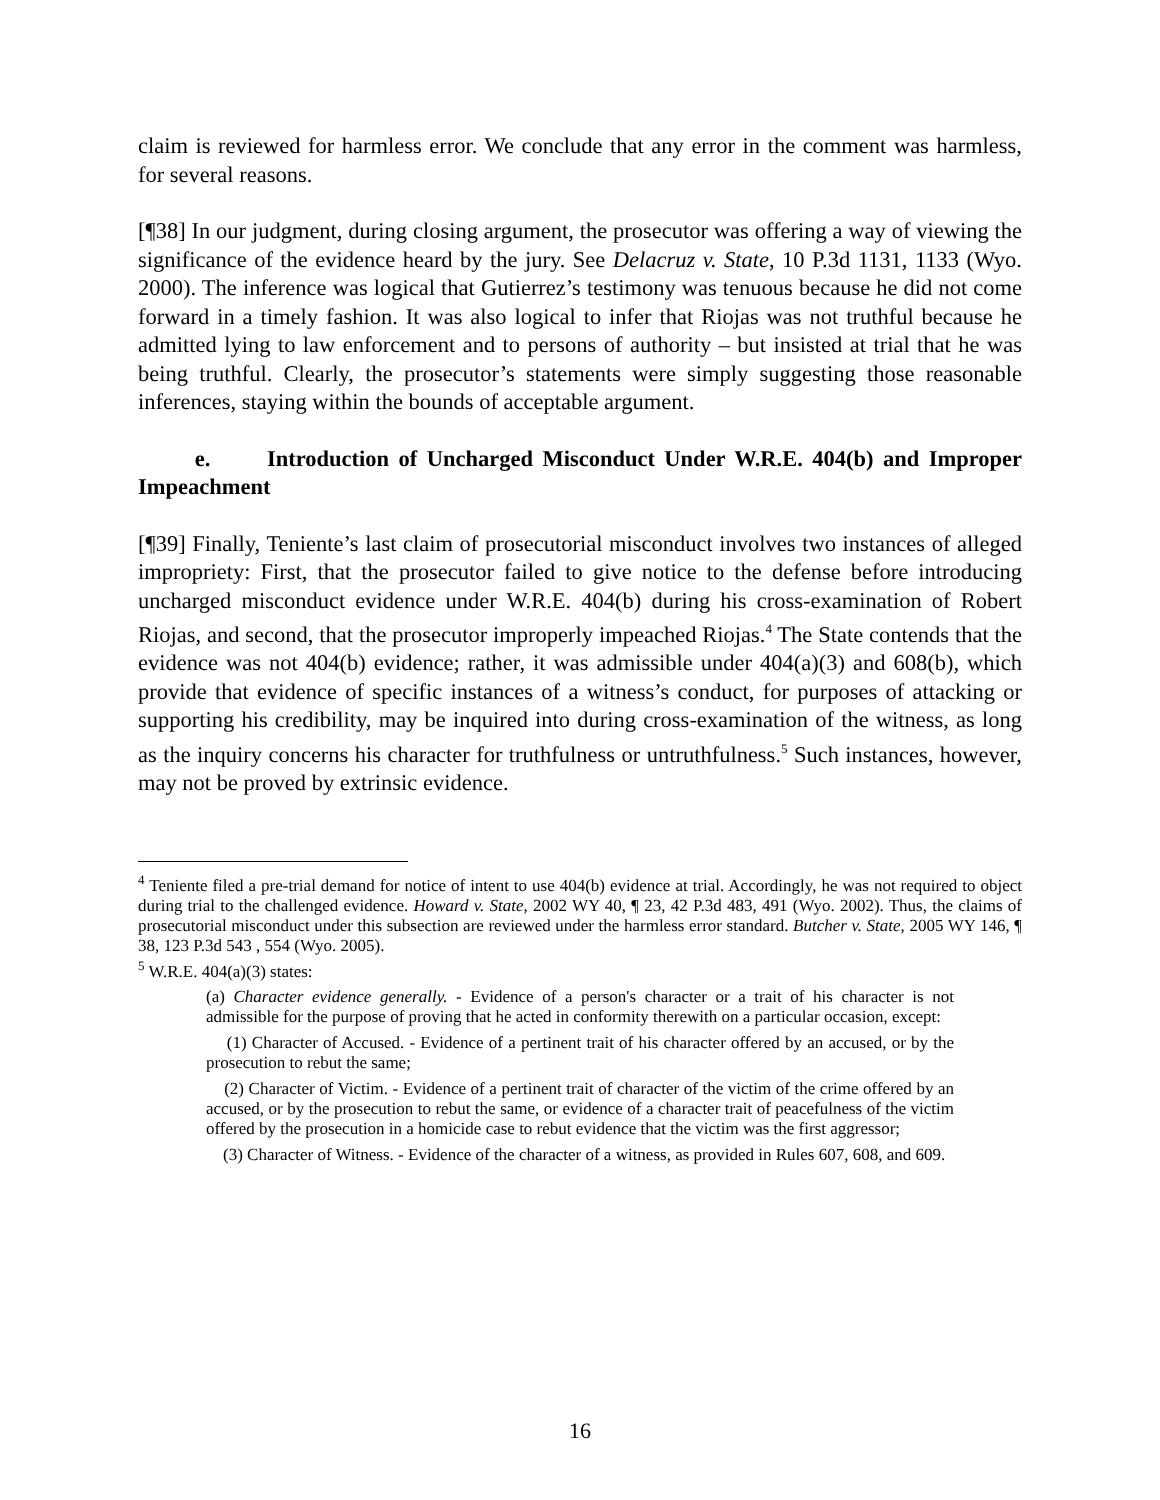claim is reviewed for harmless error. We conclude that any error in the comment was harmless, for several reasons.
[¶38] In our judgment, during closing argument, the prosecutor was offering a way of viewing the significance of the evidence heard by the jury. See Delacruz v. State, 10 P.3d 1131, 1133 (Wyo. 2000). The inference was logical that Gutierrez’s testimony was tenuous because he did not come forward in a timely fashion. It was also logical to infer that Riojas was not truthful because he admitted lying to law enforcement and to persons of authority – but insisted at trial that he was being truthful. Clearly, the prosecutor’s statements were simply suggesting those reasonable inferences, staying within the bounds of acceptable argument.
e. Introduction of Uncharged Misconduct Under W.R.E. 404(b) and Improper Impeachment
[¶39] Finally, Teniente’s last claim of prosecutorial misconduct involves two instances of alleged impropriety: First, that the prosecutor failed to give notice to the defense before introducing uncharged misconduct evidence under W.R.E. 404(b) during his cross-examination of Robert Riojas, and second, that the prosecutor improperly impeached Riojas.<sup>4</sup> The State contends that the evidence was not 404(b) evidence; rather, it was admissible under 404(a)(3) and 608(b), which provide that evidence of specific instances of a witness’s conduct, for purposes of attacking or supporting his credibility, may be inquired into during cross-examination of the witness, as long as the inquiry concerns his character for truthfulness or untruthfulness.<sup>5</sup> Such instances, however, may not be proved by extrinsic evidence.
<sup>4</sup> Teniente filed a pre-trial demand for notice of intent to use 404(b) evidence at trial. Accordingly, he was not required to object during trial to the challenged evidence. Howard v. State, 2002 WY 40, ¶ 23, 42 P.3d 483, 491 (Wyo. 2002). Thus, the claims of prosecutorial misconduct under this subsection are reviewed under the harmless error standard. Butcher v. State, 2005 WY 146, ¶ 38, 123 P.3d 543 , 554 (Wyo. 2005).
<sup>5</sup> W.R.E. 404(a)(3) states:
(a) Character evidence generally. - Evidence of a person's character or a trait of his character is not admissible for the purpose of proving that he acted in conformity therewith on a particular occasion, except:
(1) Character of Accused. - Evidence of a pertinent trait of his character offered by an accused, or by the prosecution to rebut the same;
(2) Character of Victim. - Evidence of a pertinent trait of character of the victim of the crime offered by an accused, or by the prosecution to rebut the same, or evidence of a character trait of peacefulness of the victim offered by the prosecution in a homicide case to rebut evidence that the victim was the first aggressor;
(3) Character of Witness. - Evidence of the character of a witness, as provided in Rules 607, 608, and 609.
16